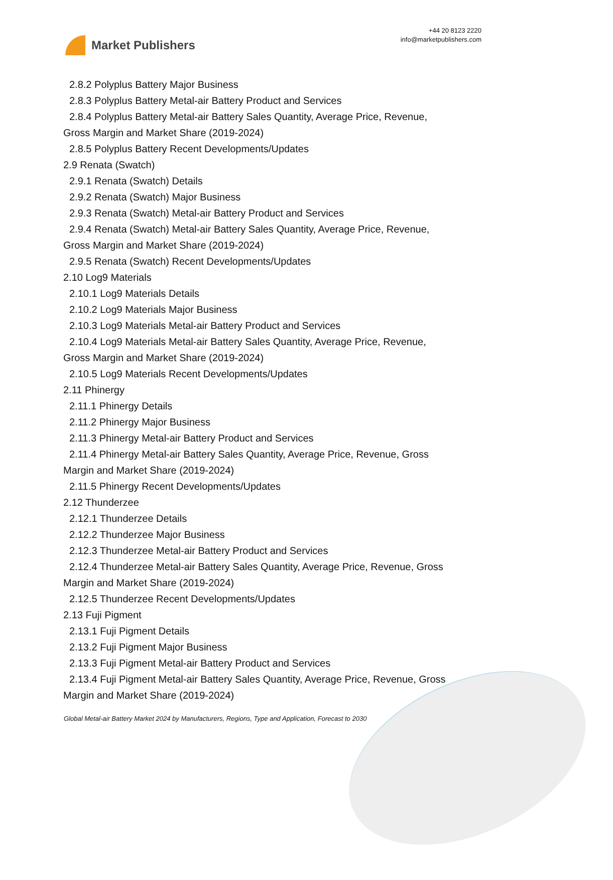Market Publishers
+44 20 8123 2220
info@marketpublishers.com
2.8.2 Polyplus Battery Major Business
2.8.3 Polyplus Battery Metal-air Battery Product and Services
2.8.4 Polyplus Battery Metal-air Battery Sales Quantity, Average Price, Revenue,
Gross Margin and Market Share (2019-2024)
2.8.5 Polyplus Battery Recent Developments/Updates
2.9 Renata (Swatch)
2.9.1 Renata (Swatch) Details
2.9.2 Renata (Swatch) Major Business
2.9.3 Renata (Swatch) Metal-air Battery Product and Services
2.9.4 Renata (Swatch) Metal-air Battery Sales Quantity, Average Price, Revenue,
Gross Margin and Market Share (2019-2024)
2.9.5 Renata (Swatch) Recent Developments/Updates
2.10 Log9 Materials
2.10.1 Log9 Materials Details
2.10.2 Log9 Materials Major Business
2.10.3 Log9 Materials Metal-air Battery Product and Services
2.10.4 Log9 Materials Metal-air Battery Sales Quantity, Average Price, Revenue,
Gross Margin and Market Share (2019-2024)
2.10.5 Log9 Materials Recent Developments/Updates
2.11 Phinergy
2.11.1 Phinergy Details
2.11.2 Phinergy Major Business
2.11.3 Phinergy Metal-air Battery Product and Services
2.11.4 Phinergy Metal-air Battery Sales Quantity, Average Price, Revenue, Gross
Margin and Market Share (2019-2024)
2.11.5 Phinergy Recent Developments/Updates
2.12 Thunderzee
2.12.1 Thunderzee Details
2.12.2 Thunderzee Major Business
2.12.3 Thunderzee Metal-air Battery Product and Services
2.12.4 Thunderzee Metal-air Battery Sales Quantity, Average Price, Revenue, Gross
Margin and Market Share (2019-2024)
2.12.5 Thunderzee Recent Developments/Updates
2.13 Fuji Pigment
2.13.1 Fuji Pigment Details
2.13.2 Fuji Pigment Major Business
2.13.3 Fuji Pigment Metal-air Battery Product and Services
2.13.4 Fuji Pigment Metal-air Battery Sales Quantity, Average Price, Revenue, Gross
Margin and Market Share (2019-2024)
Global Metal-air Battery Market 2024 by Manufacturers, Regions, Type and Application, Forecast to 2030